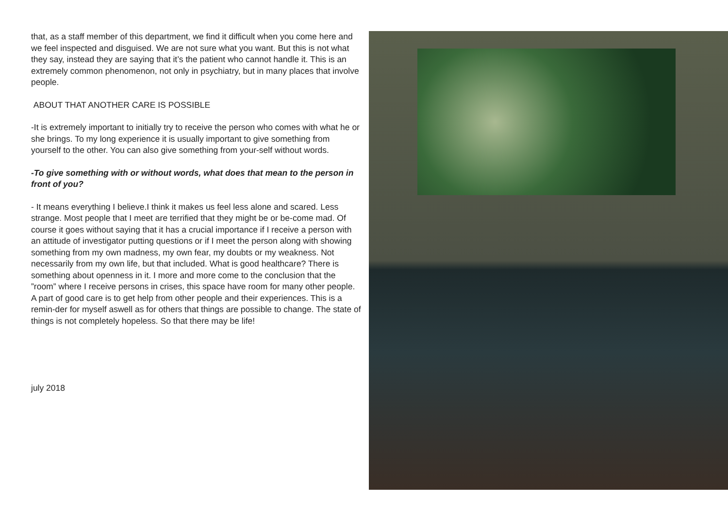that, as a staff member of this department, we find it difficult when you come here and we feel inspected and disguised. We are not sure what you want. But this is not what they say, instead they are saying that it’s the patient who cannot handle it. This is an extremely common phenomenon, not only in psychiatry, but in many places that involve people.
ABOUT THAT ANOTHER CARE IS POSSIBLE
-It is extremely important to initially try to receive the person who comes with what he or she brings. To my long experience it is usually important to give something from yourself to the other. You can also give something from your-self without words.
-To give something with or without words, what does that mean to the person in front of you?
- It means everything I believe.I think it makes us feel less alone and scared. Less strange. Most people that I meet are terrified that they might be or be-come mad. Of course it goes without saying that it has a crucial importance if I receive a person with an attitude of investigator putting questions or if I meet the person along with showing something from my own madness, my own fear, my doubts or my weakness. Not necessarily from my own life, but that included. What is good healthcare? There is something about openness in it. I more and more come to the conclusion that the ”room” where I receive persons in crises, this space have room for many other people. A part of good care is to get help from other people and their experiences. This is a remin-der for myself aswell as for others that things are possible to change. The state of things is not completely hopeless. So that there may be life!
july 2018